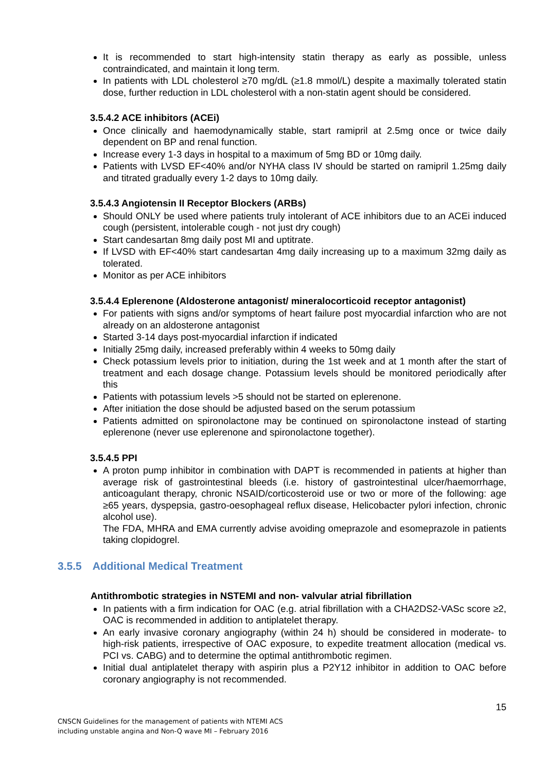It is recommended to start high-intensity statin therapy as early as possible, unless contraindicated, and maintain it long term.
In patients with LDL cholesterol ≥70 mg/dL (≥1.8 mmol/L) despite a maximally tolerated statin dose, further reduction in LDL cholesterol with a non-statin agent should be considered.
3.5.4.2 ACE inhibitors (ACEi)
Once clinically and haemodynamically stable, start ramipril at 2.5mg once or twice daily dependent on BP and renal function.
Increase every 1-3 days in hospital to a maximum of 5mg BD or 10mg daily.
Patients with LVSD EF<40% and/or NYHA class IV should be started on ramipril 1.25mg daily and titrated gradually every 1-2 days to 10mg daily.
3.5.4.3 Angiotensin II Receptor Blockers (ARBs)
Should ONLY be used where patients truly intolerant of ACE inhibitors due to an ACEi induced cough (persistent, intolerable cough - not just dry cough)
Start candesartan 8mg daily post MI and uptitrate.
If LVSD with EF<40% start candesartan 4mg daily increasing up to a maximum 32mg daily as tolerated.
Monitor as per ACE inhibitors
3.5.4.4 Eplerenone (Aldosterone antagonist/ mineralocorticoid receptor antagonist)
For patients with signs and/or symptoms of heart failure post myocardial infarction who are not already on an aldosterone antagonist
Started 3-14 days post-myocardial infarction if indicated
Initially 25mg daily, increased preferably within 4 weeks to 50mg daily
Check potassium levels prior to initiation, during the 1st week and at 1 month after the start of treatment and each dosage change. Potassium levels should be monitored periodically after this
Patients with potassium levels >5 should not be started on eplerenone.
After initiation the dose should be adjusted based on the serum potassium
Patients admitted on spironolactone may be continued on spironolactone instead of starting eplerenone (never use eplerenone and spironolactone together).
3.5.4.5 PPI
A proton pump inhibitor in combination with DAPT is recommended in patients at higher than average risk of gastrointestinal bleeds (i.e. history of gastrointestinal ulcer/haemorrhage, anticoagulant therapy, chronic NSAID/corticosteroid use or two or more of the following: age ≥65 years, dyspepsia, gastro-oesophageal reflux disease, Helicobacter pylori infection, chronic alcohol use).
The FDA, MHRA and EMA currently advise avoiding omeprazole and esomeprazole in patients taking clopidogrel.
3.5.5 Additional Medical Treatment
Antithrombotic strategies in NSTEMI and non- valvular atrial fibrillation
In patients with a firm indication for OAC (e.g. atrial fibrillation with a CHA2DS2-VASc score ≥2, OAC is recommended in addition to antiplatelet therapy.
An early invasive coronary angiography (within 24 h) should be considered in moderate- to high-risk patients, irrespective of OAC exposure, to expedite treatment allocation (medical vs. PCI vs. CABG) and to determine the optimal antithrombotic regimen.
Initial dual antiplatelet therapy with aspirin plus a P2Y12 inhibitor in addition to OAC before coronary angiography is not recommended.
15
CNSCN Guidelines for the management of patients with NTEMI ACS
including unstable angina and Non-Q wave MI – February 2016